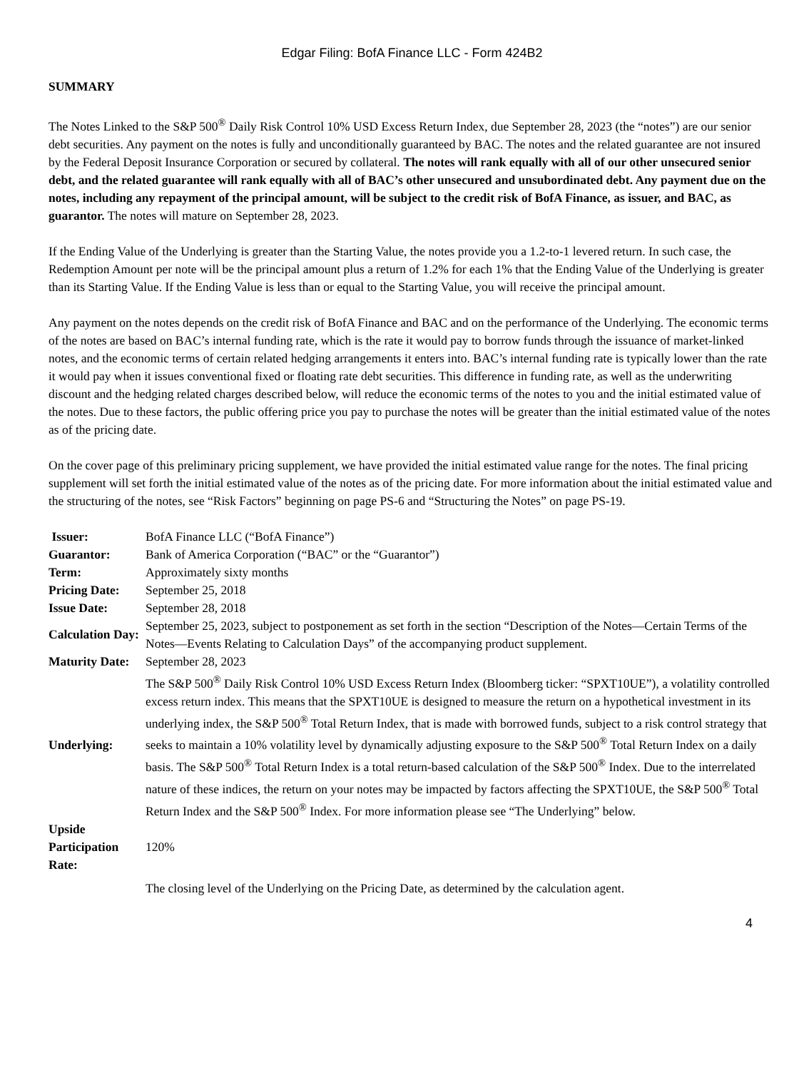Edgar Filing: BofA Finance LLC - Form 424B2
SUMMARY
The Notes Linked to the S&P 500<sup>®</sup> Daily Risk Control 10% USD Excess Return Index, due September 28, 2023 (the “notes”) are our senior debt securities. Any payment on the notes is fully and unconditionally guaranteed by BAC. The notes and the related guarantee are not insured by the Federal Deposit Insurance Corporation or secured by collateral. The notes will rank equally with all of our other unsecured senior debt, and the related guarantee will rank equally with all of BAC’s other unsecured and unsubordinated debt. Any payment due on the notes, including any repayment of the principal amount, will be subject to the credit risk of BofA Finance, as issuer, and BAC, as guarantor. The notes will mature on September 28, 2023.
If the Ending Value of the Underlying is greater than the Starting Value, the notes provide you a 1.2-to-1 levered return. In such case, the Redemption Amount per note will be the principal amount plus a return of 1.2% for each 1% that the Ending Value of the Underlying is greater than its Starting Value. If the Ending Value is less than or equal to the Starting Value, you will receive the principal amount.
Any payment on the notes depends on the credit risk of BofA Finance and BAC and on the performance of the Underlying. The economic terms of the notes are based on BAC’s internal funding rate, which is the rate it would pay to borrow funds through the issuance of market-linked notes, and the economic terms of certain related hedging arrangements it enters into. BAC’s internal funding rate is typically lower than the rate it would pay when it issues conventional fixed or floating rate debt securities. This difference in funding rate, as well as the underwriting discount and the hedging related charges described below, will reduce the economic terms of the notes to you and the initial estimated value of the notes. Due to these factors, the public offering price you pay to purchase the notes will be greater than the initial estimated value of the notes as of the pricing date.
On the cover page of this preliminary pricing supplement, we have provided the initial estimated value range for the notes. The final pricing supplement will set forth the initial estimated value of the notes as of the pricing date. For more information about the initial estimated value and the structuring of the notes, see “Risk Factors” beginning on page PS-6 and “Structuring the Notes” on page PS-19.
| Issuer: | BofA Finance LLC (“BofA Finance”) |
| Guarantor: | Bank of America Corporation (“BAC” or the “Guarantor”) |
| Term: | Approximately sixty months |
| Pricing Date: | September 25, 2018 |
| Issue Date: | September 28, 2018 |
| Calculation Day: | September 25, 2023, subject to postponement as set forth in the section “Description of the Notes—Certain Terms of the Notes—Events Relating to Calculation Days” of the accompanying product supplement. |
| Maturity Date: | September 28, 2023 |
| Underlying: | The S&P 500<sup>®</sup> Daily Risk Control 10% USD Excess Return Index (Bloomberg ticker: “SPXT10UE”), a volatility controlled excess return index. This means that the SPXT10UE is designed to measure the return on a hypothetical investment in its underlying index, the S&P 500<sup>®</sup> Total Return Index, that is made with borrowed funds, subject to a risk control strategy that seeks to maintain a 10% volatility level by dynamically adjusting exposure to the S&P 500<sup>®</sup> Total Return Index on a daily basis. The S&P 500<sup>®</sup> Total Return Index is a total return-based calculation of the S&P 500<sup>®</sup> Index. Due to the interrelated nature of these indices, the return on your notes may be impacted by factors affecting the SPXT10UE, the S&P 500<sup>®</sup> Total Return Index and the S&P 500<sup>®</sup> Index. For more information please see “The Underlying” below. |
| Upside Participation Rate: | 120% |
| | The closing level of the Underlying on the Pricing Date, as determined by the calculation agent. |
4